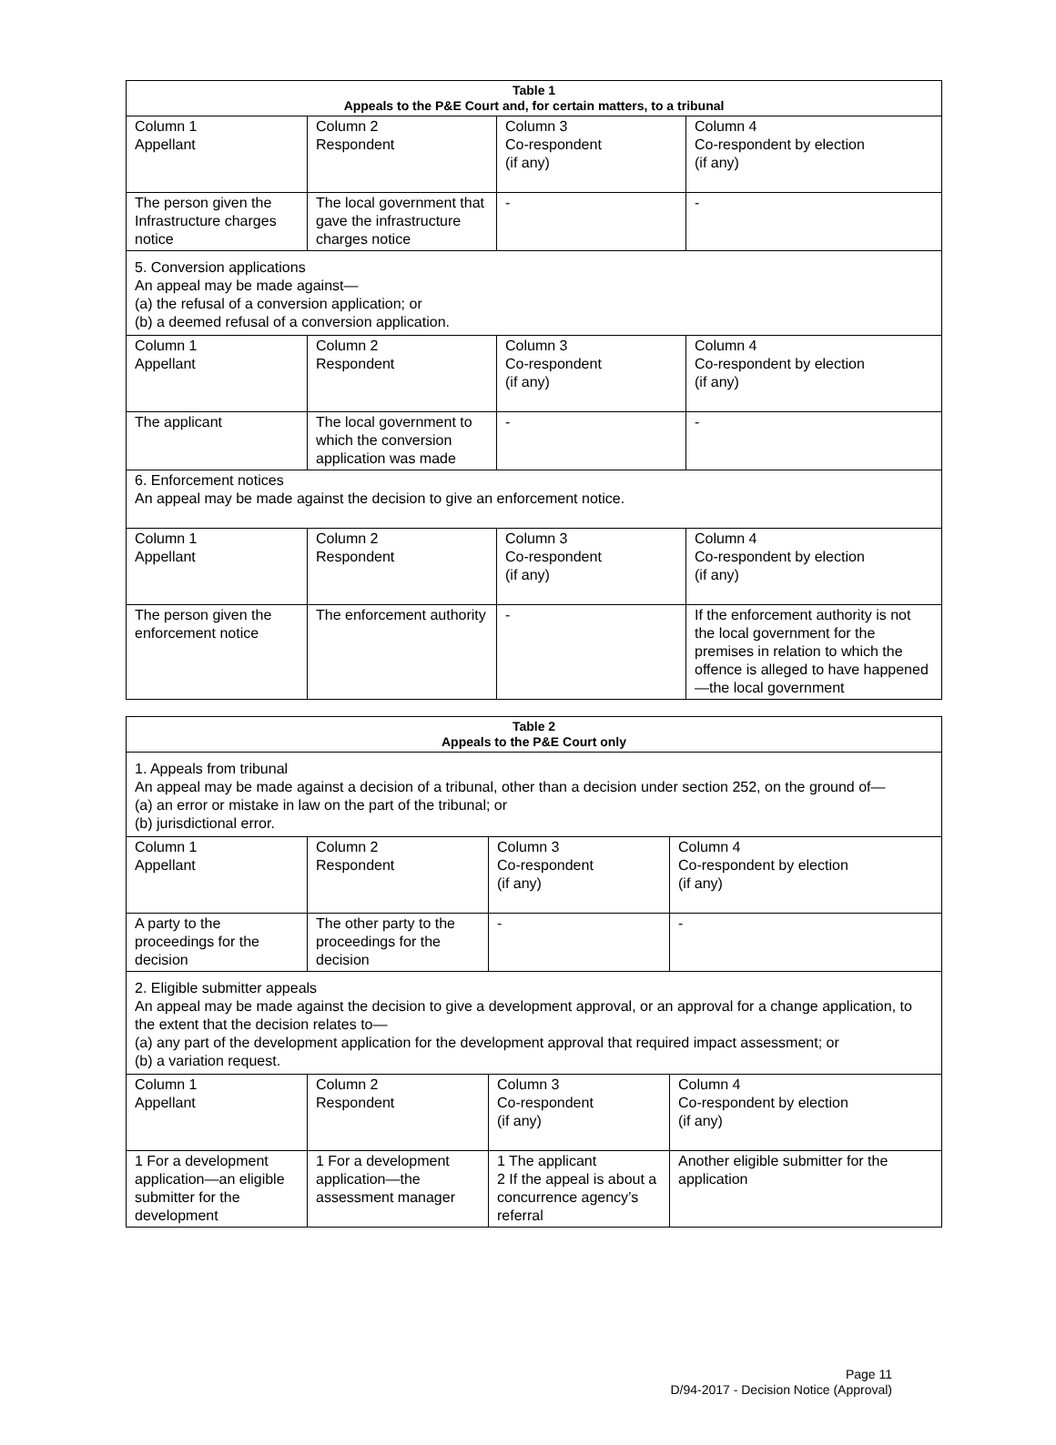| Table 1 Appeals to the P&E Court and, for certain matters, to a tribunal | | | |
| --- | --- | --- | --- |
| Column 1 Appellant | Column 2 Respondent | Column 3 Co-respondent (if any) | Column 4 Co-respondent by election (if any) |
| The person given the Infrastructure charges notice | The local government that gave the infrastructure charges notice | - | - |
| 5. Conversion applications An appeal may be made against— (a) the refusal of a conversion application; or (b) a deemed refusal of a conversion application. | | | |
| Column 1 Appellant | Column 2 Respondent | Column 3 Co-respondent (if any) | Column 4 Co-respondent by election (if any) |
| The applicant | The local government to which the conversion application was made | - | - |
| 6. Enforcement notices An appeal may be made against the decision to give an enforcement notice. | | | |
| Column 1 Appellant | Column 2 Respondent | Column 3 Co-respondent (if any) | Column 4 Co-respondent by election (if any) |
| The person given the enforcement notice | The enforcement authority | - | If the enforcement authority is not the local government for the premises in relation to which the offence is alleged to have happened—the local government |
| Table 2 Appeals to the P&E Court only | | | |
| --- | --- | --- | --- |
| 1. Appeals from tribunal An appeal may be made against a decision of a tribunal, other than a decision under section 252, on the ground of— (a) an error or mistake in law on the part of the tribunal; or (b) jurisdictional error. | | | |
| Column 1 Appellant | Column 2 Respondent | Column 3 Co-respondent (if any) | Column 4 Co-respondent by election (if any) |
| A party to the proceedings for the decision | The other party to the proceedings for the decision | - | - |
| 2. Eligible submitter appeals An appeal may be made against the decision to give a development approval, or an approval for a change application, to the extent that the decision relates to— (a) any part of the development application for the development approval that required impact assessment; or (b) a variation request. | | | |
| Column 1 Appellant | Column 2 Respondent | Column 3 Co-respondent (if any) | Column 4 Co-respondent by election (if any) |
| 1 For a development application—an eligible submitter for the development | 1 For a development application—the assessment manager | 1 The applicant 2 If the appeal is about a concurrence agency’s referral | Another eligible submitter for the application |
Page 11
D/94-2017 - Decision Notice (Approval)